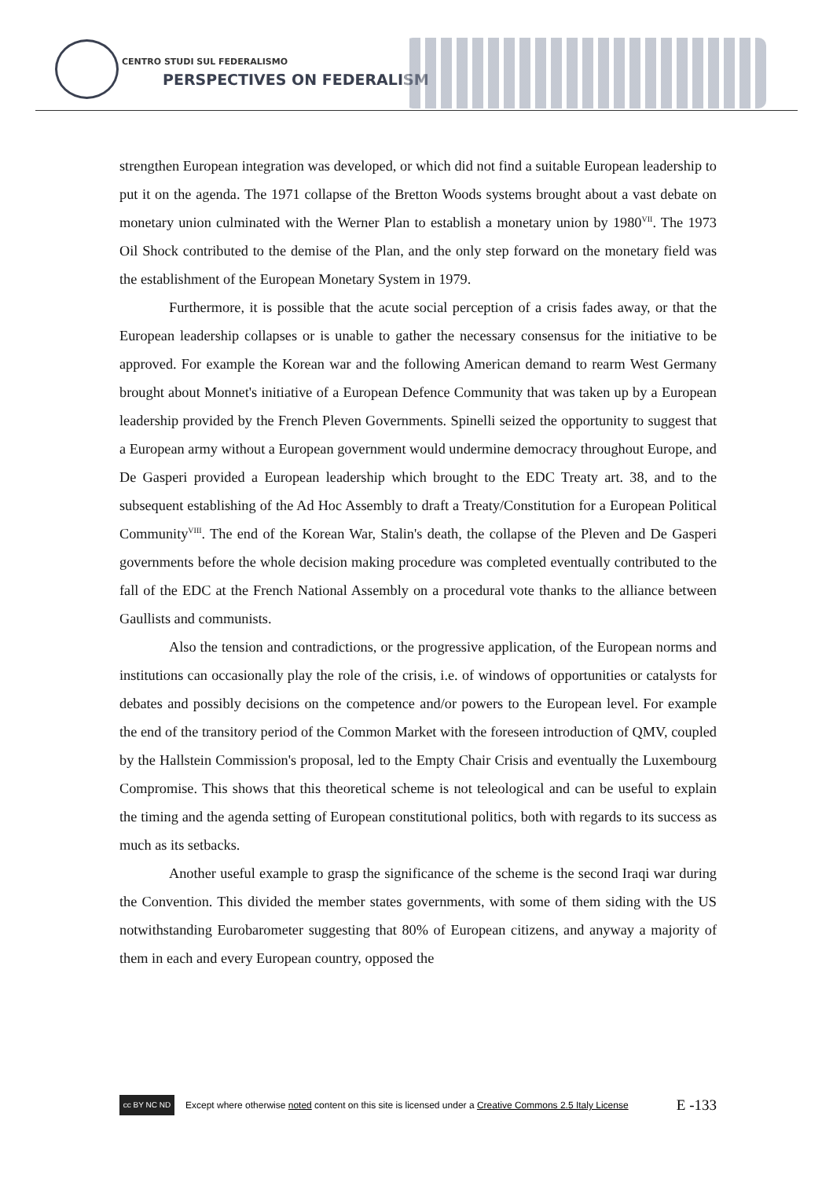CENTRO STUDI SUL FEDERALISMO
PERSPECTIVES ON FEDERALISM
strengthen European integration was developed, or which did not find a suitable European leadership to put it on the agenda. The 1971 collapse of the Bretton Woods systems brought about a vast debate on monetary union culminated with the Werner Plan to establish a monetary union by 1980<sup>VII</sup>. The 1973 Oil Shock contributed to the demise of the Plan, and the only step forward on the monetary field was the establishment of the European Monetary System in 1979.
Furthermore, it is possible that the acute social perception of a crisis fades away, or that the European leadership collapses or is unable to gather the necessary consensus for the initiative to be approved. For example the Korean war and the following American demand to rearm West Germany brought about Monnet's initiative of a European Defence Community that was taken up by a European leadership provided by the French Pleven Governments. Spinelli seized the opportunity to suggest that a European army without a European government would undermine democracy throughout Europe, and De Gasperi provided a European leadership which brought to the EDC Treaty art. 38, and to the subsequent establishing of the Ad Hoc Assembly to draft a Treaty/Constitution for a European Political Community<sup>VIII</sup>. The end of the Korean War, Stalin's death, the collapse of the Pleven and De Gasperi governments before the whole decision making procedure was completed eventually contributed to the fall of the EDC at the French National Assembly on a procedural vote thanks to the alliance between Gaullists and communists.
Also the tension and contradictions, or the progressive application, of the European norms and institutions can occasionally play the role of the crisis, i.e. of windows of opportunities or catalysts for debates and possibly decisions on the competence and/or powers to the European level. For example the end of the transitory period of the Common Market with the foreseen introduction of QMV, coupled by the Hallstein Commission's proposal, led to the Empty Chair Crisis and eventually the Luxembourg Compromise. This shows that this theoretical scheme is not teleological and can be useful to explain the timing and the agenda setting of European constitutional politics, both with regards to its success as much as its setbacks.
Another useful example to grasp the significance of the scheme is the second Iraqi war during the Convention. This divided the member states governments, with some of them siding with the US notwithstanding Eurobarometer suggesting that 80% of European citizens, and anyway a majority of them in each and every European country, opposed the
cc BY NC ND
Except where otherwise noted content on this site is licensed under a Creative Commons 2.5 Italy License E -133